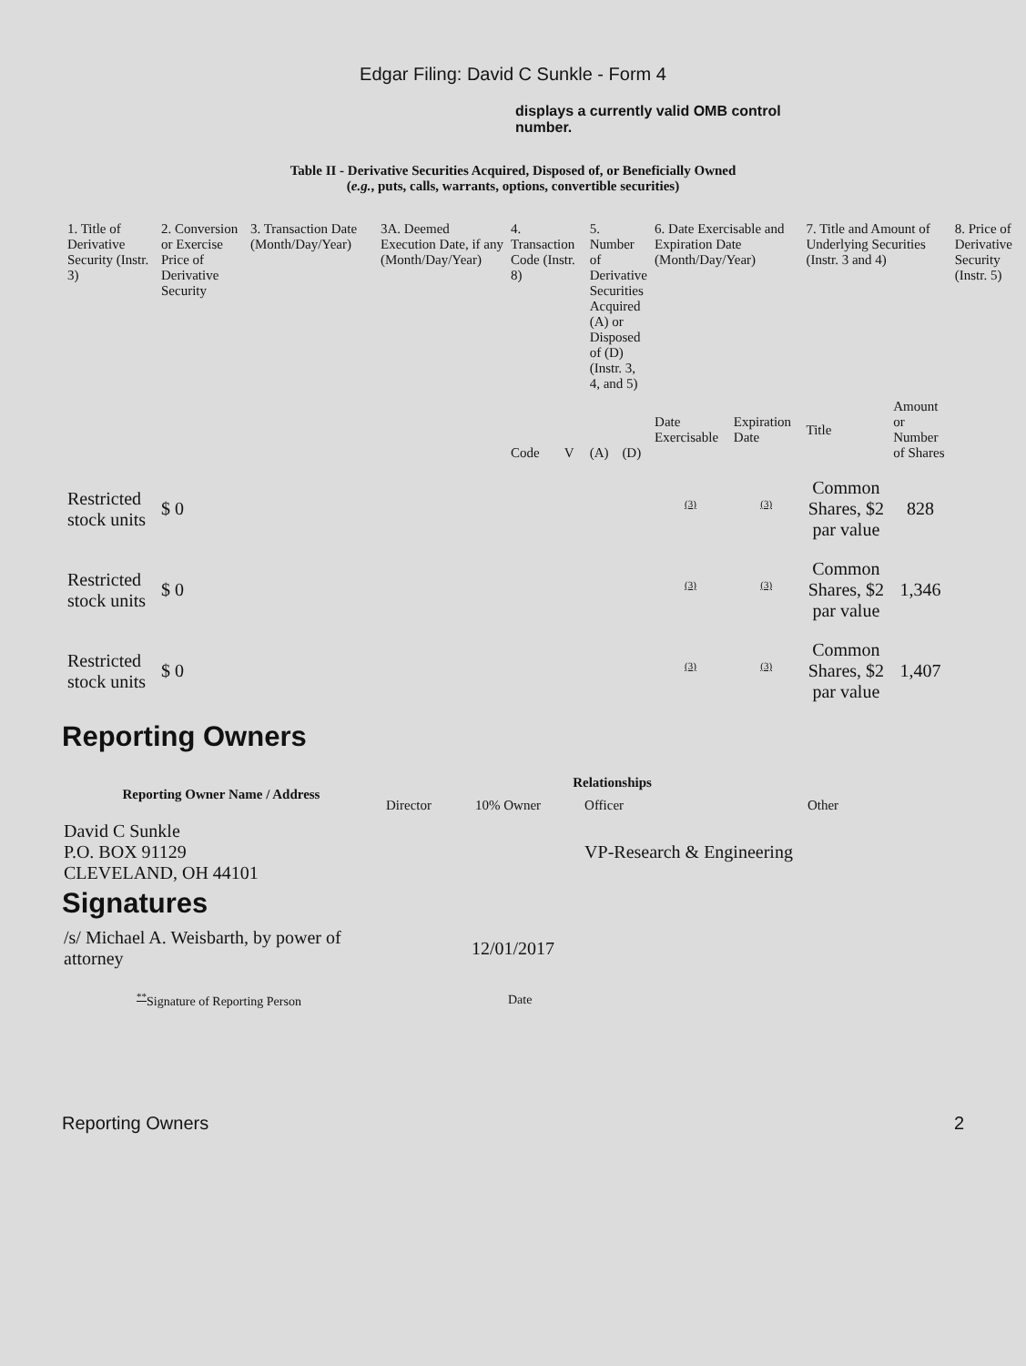Edgar Filing: David C Sunkle - Form 4
displays a currently valid OMB control number.
Table II - Derivative Securities Acquired, Disposed of, or Beneficially Owned
(e.g., puts, calls, warrants, options, convertible securities)
| 1. Title of Derivative Security (Instr. 3) | 2. Conversion or Exercise Price of Derivative Security | 3. Transaction Date (Month/Day/Year) | 3A. Deemed Execution Date, if any (Month/Day/Year) | 4. Transaction Code (Instr. 8) | | 5. Number of Derivative Securities Acquired (A) or Disposed of (D) (Instr. 3, 4, and 5) | | 6. Date Exercisable and Expiration Date (Month/Day/Year) | | 7. Title and Amount of Underlying Securities (Instr. 3 and 4) | | 8. Price of Derivative Security (Instr. 5) |
| --- | --- | --- | --- | --- | --- | --- | --- | --- | --- | --- | --- | --- |
| | | | | Code | V | (A) | (D) | Date Exercisable | Expiration Date | Title | Amount or Number of Shares | |
| Restricted stock units | $ 0 | | | | | | | <sup>(3)</sup> | <sup>(3)</sup> | Common Shares, $2 par value | 828 | |
| Restricted stock units | $ 0 | | | | | | | <sup>(3)</sup> | <sup>(3)</sup> | Common Shares, $2 par value | 1,346 | |
| Restricted stock units | $ 0 | | | | | | | <sup>(3)</sup> | <sup>(3)</sup> | Common Shares, $2 par value | 1,407 | |
Reporting Owners
| Reporting Owner Name / Address | Relationships | | | |
| --- | --- | --- | --- | --- |
| | Director | 10% Owner | Officer | Other |
| David C Sunkle P.O. BOX 91129 CLEVELAND, OH 44101 | | | VP-Research & Engineering | |
Signatures
| /s/ Michael A. Weisbarth, by power of attorney | 12/01/2017 |
| <sup>**</sup> Signature of Reporting Person | Date |
Reporting Owners 2